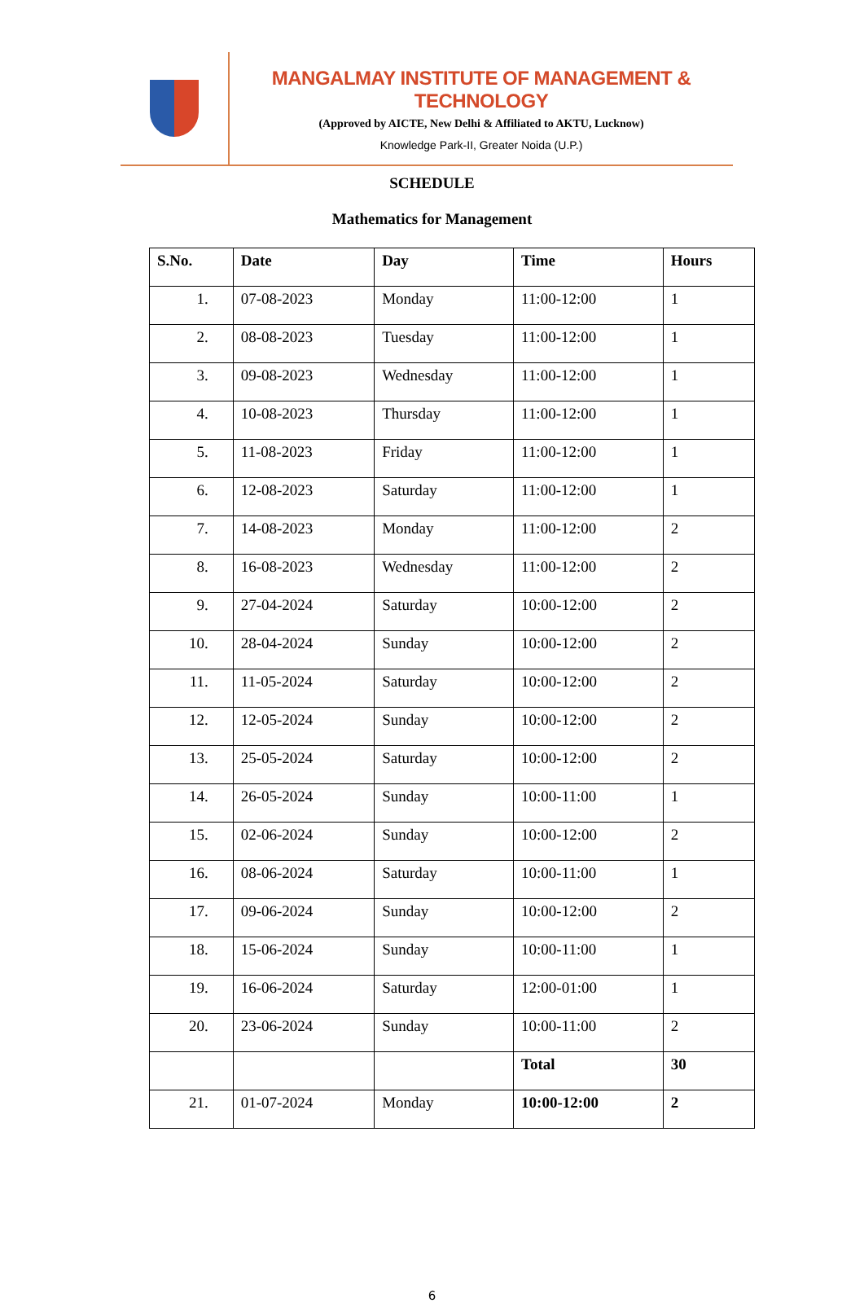MANGALMAY INSTITUTE OF MANAGEMENT & TECHNOLOGY
(Approved by AICTE, New Delhi & Affiliated to AKTU, Lucknow)
Knowledge Park-II, Greater Noida (U.P.)
SCHEDULE
Mathematics for Management
| S.No. | Date | Day | Time | Hours |
| --- | --- | --- | --- | --- |
| 1. | 07-08-2023 | Monday | 11:00-12:00 | 1 |
| 2. | 08-08-2023 | Tuesday | 11:00-12:00 | 1 |
| 3. | 09-08-2023 | Wednesday | 11:00-12:00 | 1 |
| 4. | 10-08-2023 | Thursday | 11:00-12:00 | 1 |
| 5. | 11-08-2023 | Friday | 11:00-12:00 | 1 |
| 6. | 12-08-2023 | Saturday | 11:00-12:00 | 1 |
| 7. | 14-08-2023 | Monday | 11:00-12:00 | 2 |
| 8. | 16-08-2023 | Wednesday | 11:00-12:00 | 2 |
| 9. | 27-04-2024 | Saturday | 10:00-12:00 | 2 |
| 10. | 28-04-2024 | Sunday | 10:00-12:00 | 2 |
| 11. | 11-05-2024 | Saturday | 10:00-12:00 | 2 |
| 12. | 12-05-2024 | Sunday | 10:00-12:00 | 2 |
| 13. | 25-05-2024 | Saturday | 10:00-12:00 | 2 |
| 14. | 26-05-2024 | Sunday | 10:00-11:00 | 1 |
| 15. | 02-06-2024 | Sunday | 10:00-12:00 | 2 |
| 16. | 08-06-2024 | Saturday | 10:00-11:00 | 1 |
| 17. | 09-06-2024 | Sunday | 10:00-12:00 | 2 |
| 18. | 15-06-2024 | Sunday | 10:00-11:00 | 1 |
| 19. | 16-06-2024 | Saturday | 12:00-01:00 | 1 |
| 20. | 23-06-2024 | Sunday | 10:00-11:00 | 2 |
| | | | Total | 30 |
| 21. | 01-07-2024 | Monday | 10:00-12:00 | 2 |
6